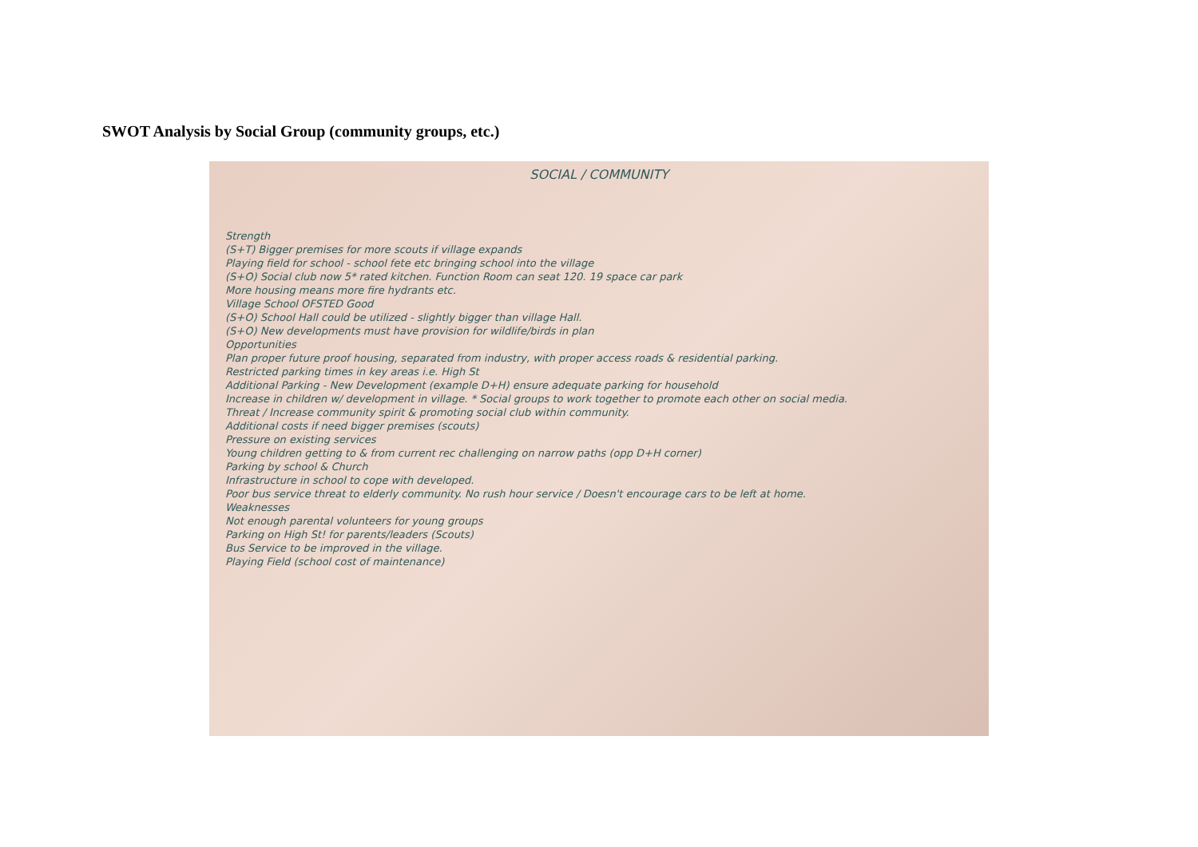SWOT Analysis by Social Group (community groups, etc.)
SOCIAL / COMMUNITY
Strength
(S+T) Bigger premises for more scouts if village expands
Playing field for school - school fete etc bringing school into the village
(S+O) Social club now 5* rated kitchen. Function Room can seat 120. 19 space car park
More housing means more fire hydrants etc.
Village School OFSTED Good
(S+O) School Hall could be utilized - slightly bigger than village Hall.
(S+O) New developments must have provision for wildlife/birds in plan
Opportunities
Plan proper future proof housing, separated from industry, with proper access roads & residential parking.
Restricted parking times in key areas i.e. High St
Additional Parking - New Development (example D+H) ensure adequate parking for household
Increase in children w/ development in village. * Social groups to work together to promote each other on social media.
Threat / Increase community spirit & promoting social club within community.
Additional costs if need bigger premises (scouts)
Pressure on existing services
Young children getting to & from current rec challenging on narrow paths (opp D+H corner)
Parking by school & Church
Infrastructure in school to cope with developed.
Poor bus service threat to elderly community. No rush hour service / Doesn't encourage cars to be left at home.
Weaknesses
Not enough parental volunteers for young groups
Parking on High St! for parents/leaders (Scouts)
Bus Service to be improved in the village.
Playing Field (school cost of maintenance)